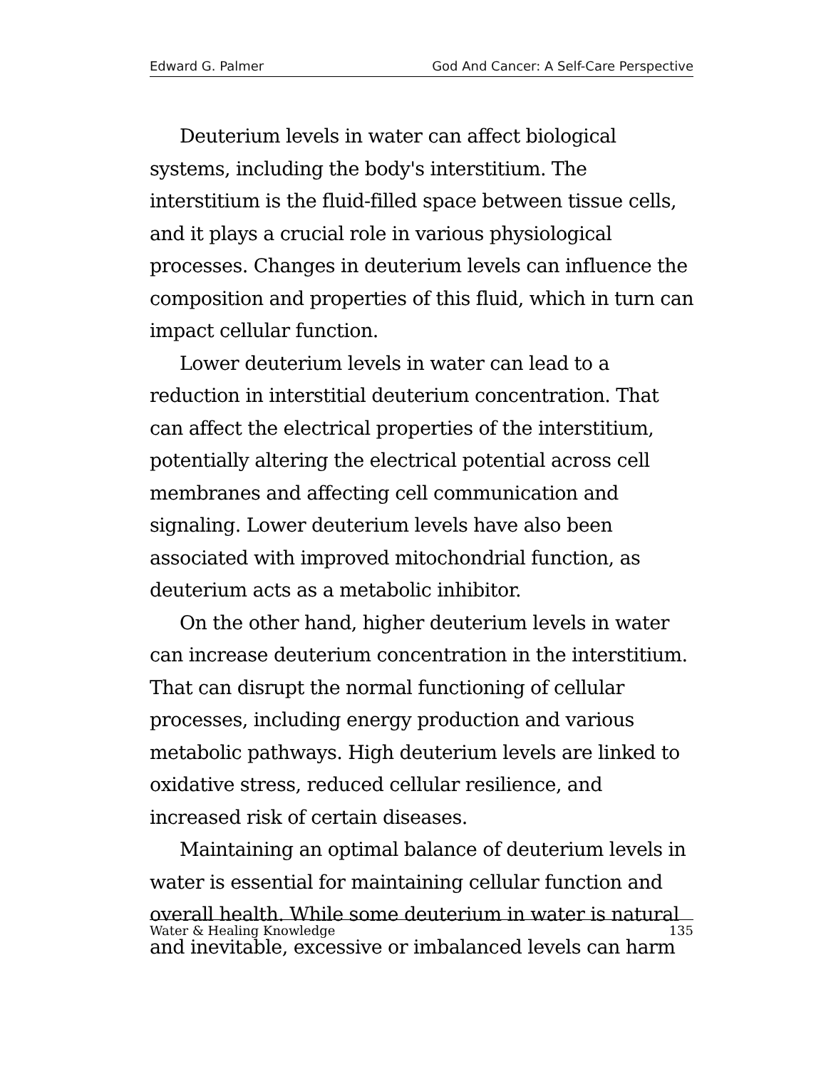Edward G. Palmer God And Cancer: A Self-Care Perspective
Deuterium levels in water can affect biological systems, including the body's interstitium. The interstitium is the fluid-filled space between tissue cells, and it plays a crucial role in various physiological processes. Changes in deuterium levels can influence the composition and properties of this fluid, which in turn can impact cellular function.
Lower deuterium levels in water can lead to a reduction in interstitial deuterium concentration. That can affect the electrical properties of the interstitium, potentially altering the electrical potential across cell membranes and affecting cell communication and signaling. Lower deuterium levels have also been associated with improved mitochondrial function, as deuterium acts as a metabolic inhibitor.
On the other hand, higher deuterium levels in water can increase deuterium concentration in the interstitium. That can disrupt the normal functioning of cellular processes, including energy production and various metabolic pathways. High deuterium levels are linked to oxidative stress, reduced cellular resilience, and increased risk of certain diseases.
Maintaining an optimal balance of deuterium levels in water is essential for maintaining cellular function and overall health. While some deuterium in water is natural and inevitable, excessive or imbalanced levels can harm
Water & Healing Knowledge 135